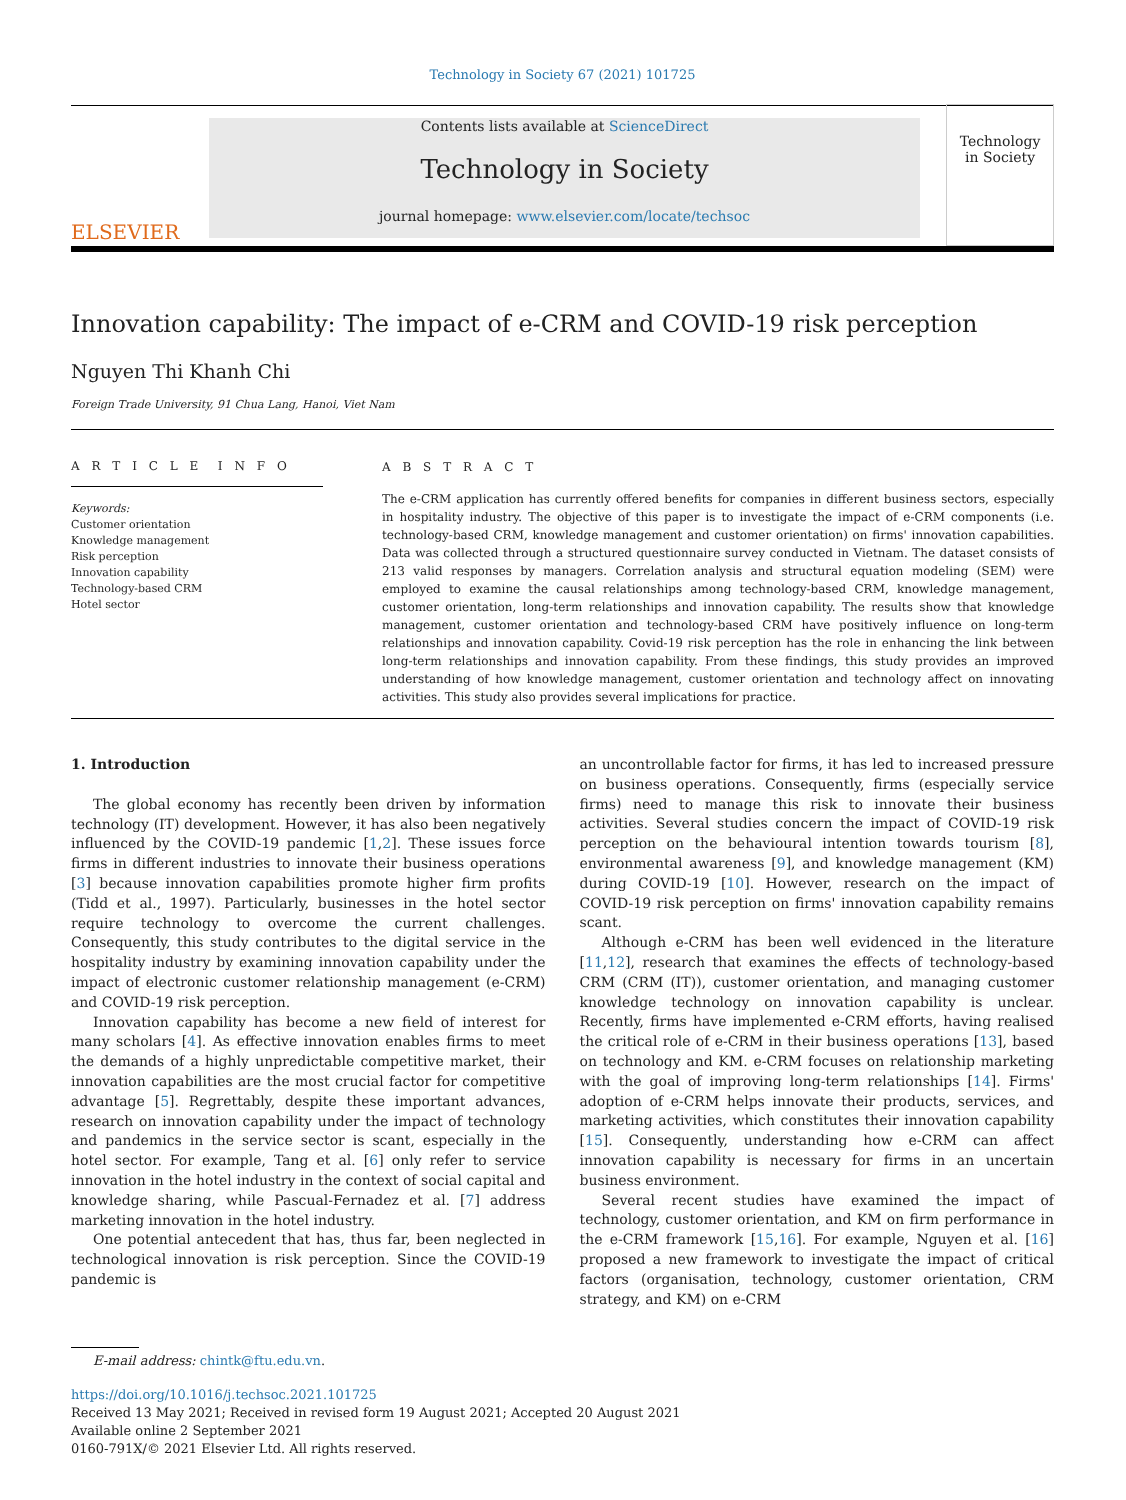Technology in Society 67 (2021) 101725
ELSEVIER
Contents lists available at ScienceDirect
Technology in Society
journal homepage: www.elsevier.com/locate/techsoc
Technology
in Society
Innovation capability: The impact of e-CRM and COVID-19 risk perception
Nguyen Thi Khanh Chi
Foreign Trade University, 91 Chua Lang, Hanoi, Viet Nam
A R T I C L E I N F O
Keywords:
Customer orientation
Knowledge management
Risk perception
Innovation capability
Technology-based CRM
Hotel sector
A B S T R A C T
The e-CRM application has currently offered benefits for companies in different business sectors, especially in hospitality industry. The objective of this paper is to investigate the impact of e-CRM components (i.e. technology-based CRM, knowledge management and customer orientation) on firms' innovation capabilities. Data was collected through a structured questionnaire survey conducted in Vietnam. The dataset consists of 213 valid responses by managers. Correlation analysis and structural equation modeling (SEM) were employed to examine the causal relationships among technology-based CRM, knowledge management, customer orientation, long-term relationships and innovation capability. The results show that knowledge management, customer orientation and technology-based CRM have positively influence on long-term relationships and innovation capability. Covid-19 risk perception has the role in enhancing the link between long-term relationships and innovation capability. From these findings, this study provides an improved understanding of how knowledge management, customer orientation and technology affect on innovating activities. This study also provides several implications for practice.
1. Introduction
The global economy has recently been driven by information technology (IT) development. However, it has also been negatively influenced by the COVID-19 pandemic [1,2]. These issues force firms in different industries to innovate their business operations [3] because innovation capabilities promote higher firm profits (Tidd et al., 1997). Particularly, businesses in the hotel sector require technology to overcome the current challenges. Consequently, this study contributes to the digital service in the hospitality industry by examining innovation capability under the impact of electronic customer relationship management (e-CRM) and COVID-19 risk perception.
Innovation capability has become a new field of interest for many scholars [4]. As effective innovation enables firms to meet the demands of a highly unpredictable competitive market, their innovation capabilities are the most crucial factor for competitive advantage [5]. Regrettably, despite these important advances, research on innovation capability under the impact of technology and pandemics in the service sector is scant, especially in the hotel sector. For example, Tang et al. [6] only refer to service innovation in the hotel industry in the context of social capital and knowledge sharing, while Pascual-Fernadez et al. [7] address marketing innovation in the hotel industry.
One potential antecedent that has, thus far, been neglected in technological innovation is risk perception. Since the COVID-19 pandemic is
an uncontrollable factor for firms, it has led to increased pressure on business operations. Consequently, firms (especially service firms) need to manage this risk to innovate their business activities. Several studies concern the impact of COVID-19 risk perception on the behavioural intention towards tourism [8], environmental awareness [9], and knowledge management (KM) during COVID-19 [10]. However, research on the impact of COVID-19 risk perception on firms' innovation capability remains scant.
Although e-CRM has been well evidenced in the literature [11,12], research that examines the effects of technology-based CRM (CRM (IT)), customer orientation, and managing customer knowledge technology on innovation capability is unclear. Recently, firms have implemented e-CRM efforts, having realised the critical role of e-CRM in their business operations [13], based on technology and KM. e-CRM focuses on relationship marketing with the goal of improving long-term relationships [14]. Firms' adoption of e-CRM helps innovate their products, services, and marketing activities, which constitutes their innovation capability [15]. Consequently, understanding how e-CRM can affect innovation capability is necessary for firms in an uncertain business environment.
Several recent studies have examined the impact of technology, customer orientation, and KM on firm performance in the e-CRM framework [15,16]. For example, Nguyen et al. [16] proposed a new framework to investigate the impact of critical factors (organisation, technology, customer orientation, CRM strategy, and KM) on e-CRM
E-mail address: chintk@ftu.edu.vn.
https://doi.org/10.1016/j.techsoc.2021.101725
Received 13 May 2021; Received in revised form 19 August 2021; Accepted 20 August 2021
Available online 2 September 2021
0160-791X/© 2021 Elsevier Ltd. All rights reserved.